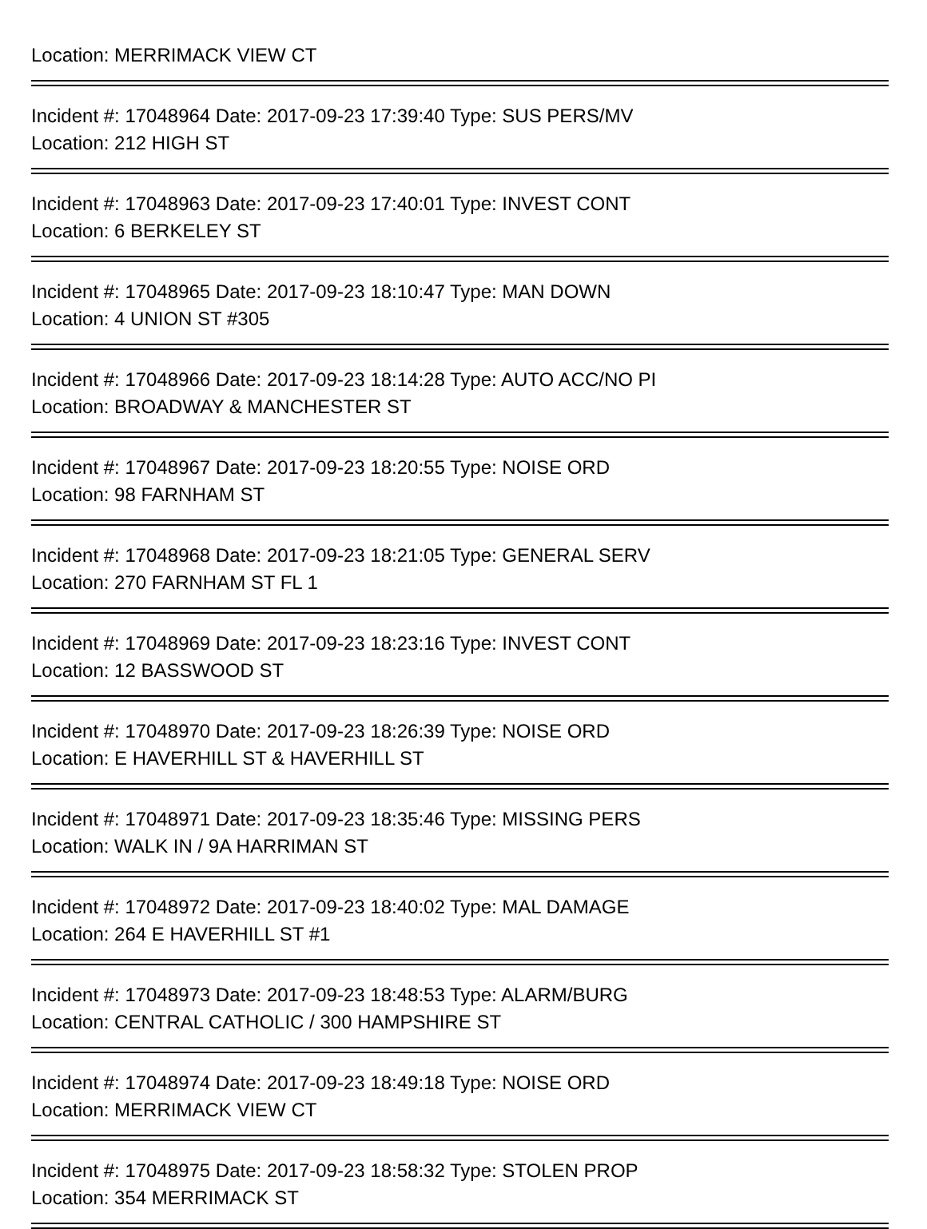Location: MERRIMACK VIEW CT
Incident #: 17048964 Date: 2017-09-23 17:39:40 Type: SUS PERS/MV
Location: 212 HIGH ST
Incident #: 17048963 Date: 2017-09-23 17:40:01 Type: INVEST CONT
Location: 6 BERKELEY ST
Incident #: 17048965 Date: 2017-09-23 18:10:47 Type: MAN DOWN
Location: 4 UNION ST #305
Incident #: 17048966 Date: 2017-09-23 18:14:28 Type: AUTO ACC/NO PI
Location: BROADWAY & MANCHESTER ST
Incident #: 17048967 Date: 2017-09-23 18:20:55 Type: NOISE ORD
Location: 98 FARNHAM ST
Incident #: 17048968 Date: 2017-09-23 18:21:05 Type: GENERAL SERV
Location: 270 FARNHAM ST FL 1
Incident #: 17048969 Date: 2017-09-23 18:23:16 Type: INVEST CONT
Location: 12 BASSWOOD ST
Incident #: 17048970 Date: 2017-09-23 18:26:39 Type: NOISE ORD
Location: E HAVERHILL ST & HAVERHILL ST
Incident #: 17048971 Date: 2017-09-23 18:35:46 Type: MISSING PERS
Location: WALK IN / 9A HARRIMAN ST
Incident #: 17048972 Date: 2017-09-23 18:40:02 Type: MAL DAMAGE
Location: 264 E HAVERHILL ST #1
Incident #: 17048973 Date: 2017-09-23 18:48:53 Type: ALARM/BURG
Location: CENTRAL CATHOLIC / 300 HAMPSHIRE ST
Incident #: 17048974 Date: 2017-09-23 18:49:18 Type: NOISE ORD
Location: MERRIMACK VIEW CT
Incident #: 17048975 Date: 2017-09-23 18:58:32 Type: STOLEN PROP
Location: 354 MERRIMACK ST